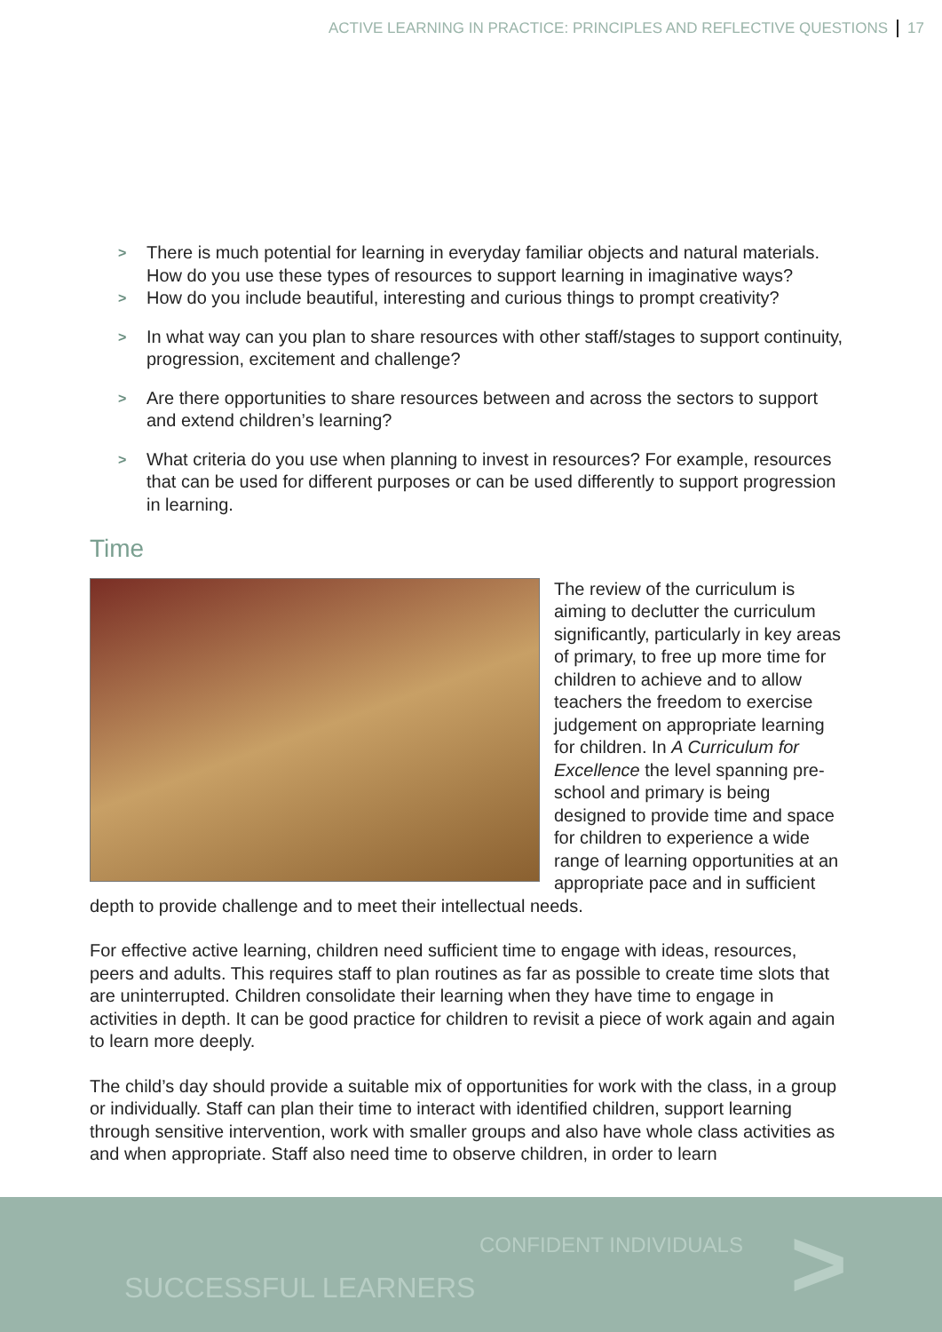ACTIVE LEARNING IN PRACTICE: PRINCIPLES AND REFLECTIVE QUESTIONS 17
> There is much potential for learning in everyday familiar objects and natural materials. How do you use these types of resources to support learning in imaginative ways?
> How do you include beautiful, interesting and curious things to prompt creativity?
> In what way can you plan to share resources with other staff/stages to support continuity, progression, excitement and challenge?
> Are there opportunities to share resources between and across the sectors to support and extend children’s learning?
> What criteria do you use when planning to invest in resources? For example, resources that can be used for different purposes or can be used differently to support progression in learning.
Time
The review of the curriculum is aiming to declutter the curriculum significantly, particularly in key areas of primary, to free up more time for children to achieve and to allow teachers the freedom to exercise judgement on appropriate learning for children. In A Curriculum for Excellence the level spanning pre-school and primary is being designed to provide time and space for children to experience a wide range of learning opportunities at an appropriate pace and in sufficient depth to provide challenge and to meet their intellectual needs.
For effective active learning, children need sufficient time to engage with ideas, resources, peers and adults. This requires staff to plan routines as far as possible to create time slots that are uninterrupted. Children consolidate their learning when they have time to engage in activities in depth. It can be good practice for children to revisit a piece of work again and again to learn more deeply.
The child’s day should provide a suitable mix of opportunities for work with the class, in a group or individually. Staff can plan their time to interact with identified children, support learning through sensitive intervention, work with smaller groups and also have whole class activities as and when appropriate. Staff also need time to observe children, in order to learn
CONFIDENT INDIVIDUALS
SUCCESSFUL LEARNERS >